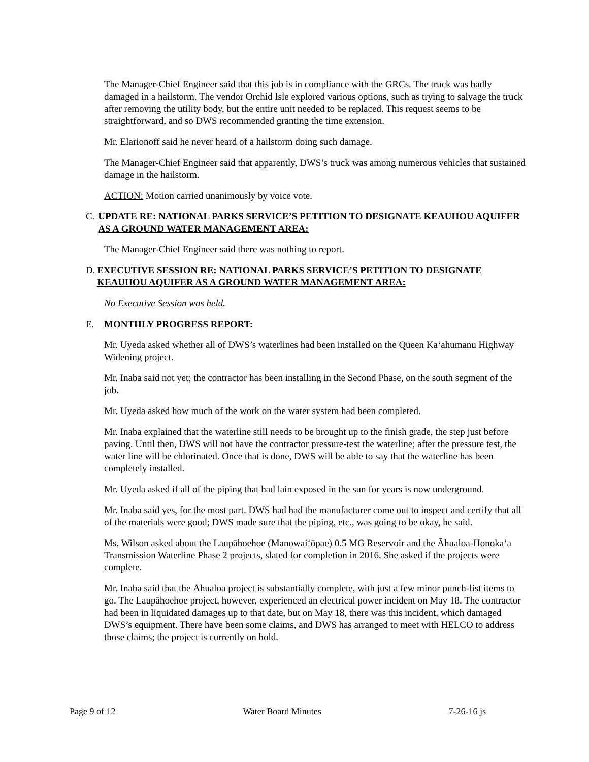The Manager-Chief Engineer said that this job is in compliance with the GRCs. The truck was badly damaged in a hailstorm. The vendor Orchid Isle explored various options, such as trying to salvage the truck after removing the utility body, but the entire unit needed to be replaced. This request seems to be straightforward, and so DWS recommended granting the time extension.
Mr. Elarionoff said he never heard of a hailstorm doing such damage.
The Manager-Chief Engineer said that apparently, DWS’s truck was among numerous vehicles that sustained damage in the hailstorm.
ACTION: Motion carried unanimously by voice vote.
C. UPDATE RE: NATIONAL PARKS SERVICE’S PETITION TO DESIGNATE KEAUHOU AQUIFER AS A GROUND WATER MANAGEMENT AREA:
The Manager-Chief Engineer said there was nothing to report.
D. EXECUTIVE SESSION RE: NATIONAL PARKS SERVICE’S PETITION TO DESIGNATE KEAUHOU AQUIFER AS A GROUND WATER MANAGEMENT AREA:
No Executive Session was held.
E. MONTHLY PROGRESS REPORT:
Mr. Uyeda asked whether all of DWS’s waterlines had been installed on the Queen Ka‘ahumanu Highway Widening project.
Mr. Inaba said not yet; the contractor has been installing in the Second Phase, on the south segment of the job.
Mr. Uyeda asked how much of the work on the water system had been completed.
Mr. Inaba explained that the waterline still needs to be brought up to the finish grade, the step just before paving. Until then, DWS will not have the contractor pressure-test the waterline; after the pressure test, the water line will be chlorinated. Once that is done, DWS will be able to say that the waterline has been completely installed.
Mr. Uyeda asked if all of the piping that had lain exposed in the sun for years is now underground.
Mr. Inaba said yes, for the most part. DWS had had the manufacturer come out to inspect and certify that all of the materials were good; DWS made sure that the piping, etc., was going to be okay, he said.
Ms. Wilson asked about the Laupāhoehoe (Manowai‘ōpae) 0.5 MG Reservoir and the Āhualoa-Honoka‘a Transmission Waterline Phase 2 projects, slated for completion in 2016. She asked if the projects were complete.
Mr. Inaba said that the Āhualoa project is substantially complete, with just a few minor punch-list items to go. The Laupāhoehoe project, however, experienced an electrical power incident on May 18. The contractor had been in liquidated damages up to that date, but on May 18, there was this incident, which damaged DWS’s equipment. There have been some claims, and DWS has arranged to meet with HELCO to address those claims; the project is currently on hold.
Page 9 of 12 Water Board Minutes 7-26-16 js